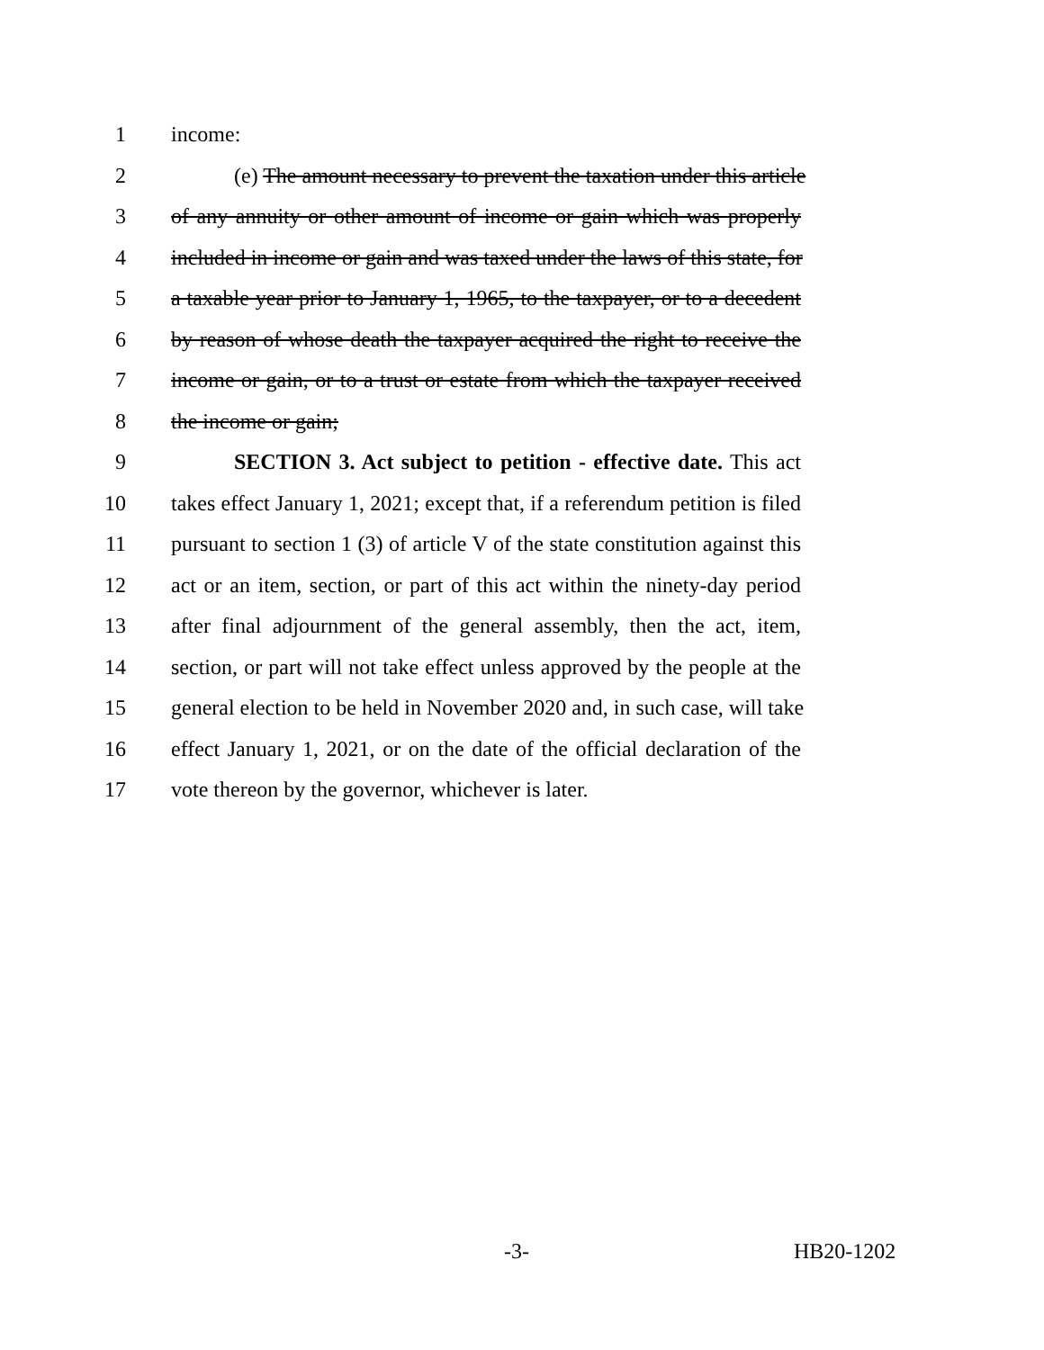1 income:
2 (e) The amount necessary to prevent the taxation under this article
3 of any annuity or other amount of income or gain which was properly
4 included in income or gain and was taxed under the laws of this state, for
5 a taxable year prior to January 1, 1965, to the taxpayer, or to a decedent
6 by reason of whose death the taxpayer acquired the right to receive the
7 income or gain, or to a trust or estate from which the taxpayer received
8 the income or gain;
9 SECTION 3. Act subject to petition - effective date. This act
10 takes effect January 1, 2021; except that, if a referendum petition is filed
11 pursuant to section 1 (3) of article V of the state constitution against this
12 act or an item, section, or part of this act within the ninety-day period
13 after final adjournment of the general assembly, then the act, item,
14 section, or part will not take effect unless approved by the people at the
15 general election to be held in November 2020 and, in such case, will take
16 effect January 1, 2021, or on the date of the official declaration of the
17 vote thereon by the governor, whichever is later.
-3- HB20-1202